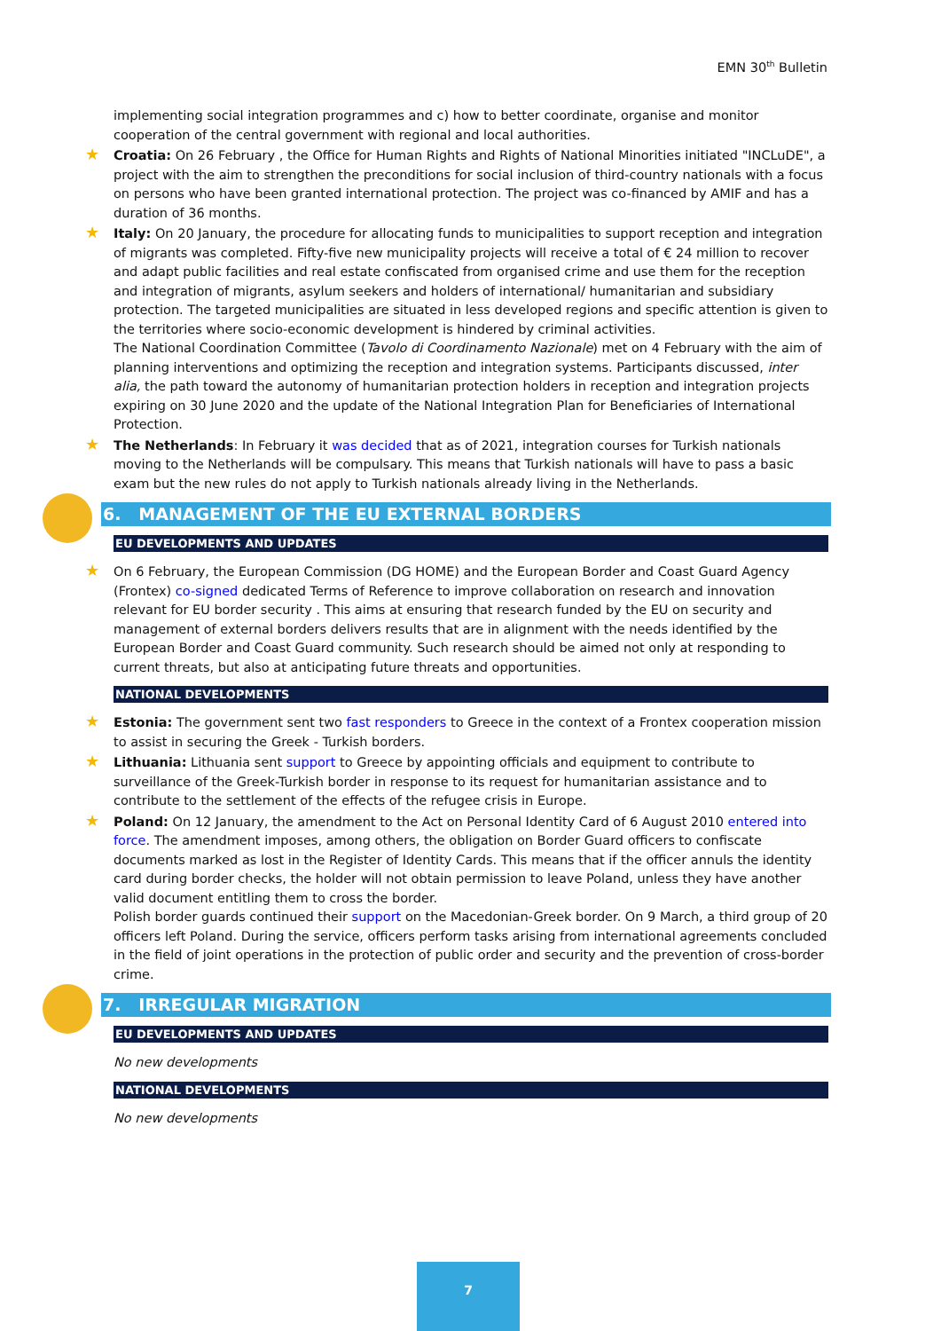EMN 30<sup>th</sup> Bulletin
implementing social integration programmes and c) how to better coordinate, organise and monitor cooperation of the central government with regional and local authorities.
★ Croatia: On 26 February , the Office for Human Rights and Rights of National Minorities initiated "INCLuDE", a project with the aim to strengthen the preconditions for social inclusion of third-country nationals with a focus on persons who have been granted international protection. The project was co-financed by AMIF and has a duration of 36 months.
★ Italy: On 20 January, the procedure for allocating funds to municipalities to support reception and integration of migrants was completed. Fifty-five new municipality projects will receive a total of € 24 million to recover and adapt public facilities and real estate confiscated from organised crime and use them for the reception and integration of migrants, asylum seekers and holders of international/ humanitarian and subsidiary protection. The targeted municipalities are situated in less developed regions and specific attention is given to the territories where socio-economic development is hindered by criminal activities.
The National Coordination Committee (Tavolo di Coordinamento Nazionale) met on 4 February with the aim of planning interventions and optimizing the reception and integration systems. Participants discussed, inter alia, the path toward the autonomy of humanitarian protection holders in reception and integration projects expiring on 30 June 2020 and the update of the National Integration Plan for Beneficiaries of International Protection.
★ The Netherlands: In February it was decided that as of 2021, integration courses for Turkish nationals moving to the Netherlands will be compulsary. This means that Turkish nationals will have to pass a basic exam but the new rules do not apply to Turkish nationals already living in the Netherlands.
6. MANAGEMENT OF THE EU EXTERNAL BORDERS
EU DEVELOPMENTS AND UPDATES
★ On 6 February, the European Commission (DG HOME) and the European Border and Coast Guard Agency (Frontex) co-signed dedicated Terms of Reference to improve collaboration on research and innovation relevant for EU border security . This aims at ensuring that research funded by the EU on security and management of external borders delivers results that are in alignment with the needs identified by the European Border and Coast Guard community. Such research should be aimed not only at responding to current threats, but also at anticipating future threats and opportunities.
NATIONAL DEVELOPMENTS
★ Estonia: The government sent two fast responders to Greece in the context of a Frontex cooperation mission to assist in securing the Greek - Turkish borders.
★ Lithuania: Lithuania sent support to Greece by appointing officials and equipment to contribute to surveillance of the Greek-Turkish border in response to its request for humanitarian assistance and to contribute to the settlement of the effects of the refugee crisis in Europe.
★ Poland: On 12 January, the amendment to the Act on Personal Identity Card of 6 August 2010 entered into force. The amendment imposes, among others, the obligation on Border Guard officers to confiscate documents marked as lost in the Register of Identity Cards. This means that if the officer annuls the identity card during border checks, the holder will not obtain permission to leave Poland, unless they have another valid document entitling them to cross the border.
Polish border guards continued their support on the Macedonian-Greek border. On 9 March, a third group of 20 officers left Poland. During the service, officers perform tasks arising from international agreements concluded in the field of joint operations in the protection of public order and security and the prevention of cross-border crime.
7. IRREGULAR MIGRATION
EU DEVELOPMENTS AND UPDATES
No new developments
NATIONAL DEVELOPMENTS
No new developments
7